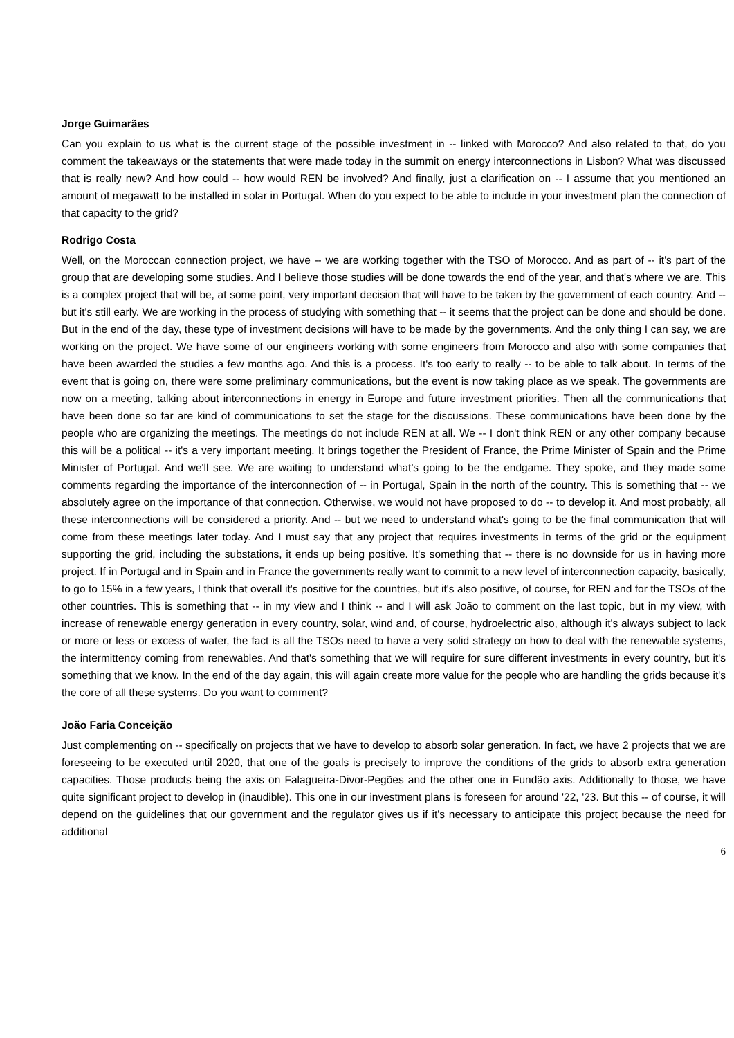Jorge Guimarães
Can you explain to us what is the current stage of the possible investment in -- linked with Morocco? And also related to that, do you comment the takeaways or the statements that were made today in the summit on energy interconnections in Lisbon? What was discussed that is really new? And how could -- how would REN be involved? And finally, just a clarification on -- I assume that you mentioned an amount of megawatt to be installed in solar in Portugal. When do you expect to be able to include in your investment plan the connection of that capacity to the grid?
Rodrigo Costa
Well, on the Moroccan connection project, we have -- we are working together with the TSO of Morocco. And as part of -- it's part of the group that are developing some studies. And I believe those studies will be done towards the end of the year, and that's where we are. This is a complex project that will be, at some point, very important decision that will have to be taken by the government of each country. And -- but it's still early. We are working in the process of studying with something that -- it seems that the project can be done and should be done. But in the end of the day, these type of investment decisions will have to be made by the governments. And the only thing I can say, we are working on the project. We have some of our engineers working with some engineers from Morocco and also with some companies that have been awarded the studies a few months ago. And this is a process. It's too early to really -- to be able to talk about. In terms of the event that is going on, there were some preliminary communications, but the event is now taking place as we speak. The governments are now on a meeting, talking about interconnections in energy in Europe and future investment priorities. Then all the communications that have been done so far are kind of communications to set the stage for the discussions. These communications have been done by the people who are organizing the meetings. The meetings do not include REN at all. We -- I don't think REN or any other company because this will be a political -- it's a very important meeting. It brings together the President of France, the Prime Minister of Spain and the Prime Minister of Portugal. And we'll see. We are waiting to understand what's going to be the endgame. They spoke, and they made some comments regarding the importance of the interconnection of -- in Portugal, Spain in the north of the country. This is something that -- we absolutely agree on the importance of that connection. Otherwise, we would not have proposed to do -- to develop it. And most probably, all these interconnections will be considered a priority. And -- but we need to understand what's going to be the final communication that will come from these meetings later today. And I must say that any project that requires investments in terms of the grid or the equipment supporting the grid, including the substations, it ends up being positive. It's something that -- there is no downside for us in having more project. If in Portugal and in Spain and in France the governments really want to commit to a new level of interconnection capacity, basically, to go to 15% in a few years, I think that overall it's positive for the countries, but it's also positive, of course, for REN and for the TSOs of the other countries. This is something that -- in my view and I think -- and I will ask João to comment on the last topic, but in my view, with increase of renewable energy generation in every country, solar, wind and, of course, hydroelectric also, although it's always subject to lack or more or less or excess of water, the fact is all the TSOs need to have a very solid strategy on how to deal with the renewable systems, the intermittency coming from renewables. And that's something that we will require for sure different investments in every country, but it's something that we know. In the end of the day again, this will again create more value for the people who are handling the grids because it's the core of all these systems. Do you want to comment?
João Faria Conceição
Just complementing on -- specifically on projects that we have to develop to absorb solar generation. In fact, we have 2 projects that we are foreseeing to be executed until 2020, that one of the goals is precisely to improve the conditions of the grids to absorb extra generation capacities. Those products being the axis on Falagueira-Divor-Pegões and the other one in Fundão axis. Additionally to those, we have quite significant project to develop in (inaudible). This one in our investment plans is foreseen for around '22, '23. But this -- of course, it will depend on the guidelines that our government and the regulator gives us if it's necessary to anticipate this project because the need for additional
6